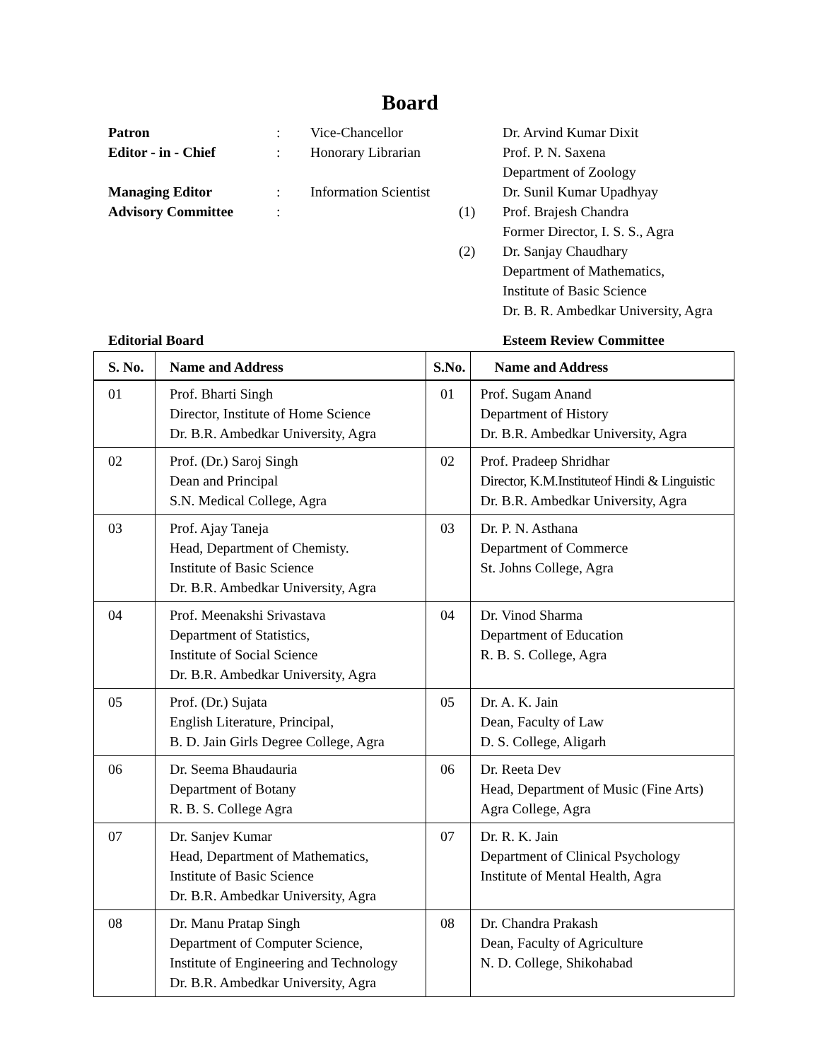Board
| Patron | : | Vice-Chancellor | | Dr. Arvind Kumar Dixit |
| Editor - in - Chief | : | Honorary Librarian | | Prof. P. N. Saxena |
| | | | | Department of Zoology |
| Managing Editor | : | Information Scientist | | Dr. Sunil Kumar Upadhyay |
| Advisory Committee | : | | (1) | Prof. Brajesh Chandra |
| | | | | Former Director, I. S. S., Agra |
| | | | (2) | Dr. Sanjay Chaudhary |
| | | | | Department of Mathematics, |
| | | | | Institute of Basic Science |
| | | | | Dr. B. R. Ambedkar University, Agra |
Editorial Board Esteem Review Committee
| S. No. | Name and Address | S.No. | Name and Address |
| --- | --- | --- | --- |
| 01 | Prof. Bharti Singh Director, Institute of Home Science Dr. B.R. Ambedkar University, Agra | 01 | Prof. Sugam Anand Department of History Dr. B.R. Ambedkar University, Agra |
| 02 | Prof. (Dr.) Saroj Singh Dean and Principal S.N. Medical College, Agra | 02 | Prof. Pradeep Shridhar Director, K.M.Instituteof Hindi & Linguistic Dr. B.R. Ambedkar University, Agra |
| 03 | Prof. Ajay Taneja Head, Department of Chemisty. Institute of Basic Science Dr. B.R. Ambedkar University, Agra | 03 | Dr. P. N. Asthana Department of Commerce St. Johns College, Agra |
| 04 | Prof. Meenakshi Srivastava Department of Statistics, Institute of Social Science Dr. B.R. Ambedkar University, Agra | 04 | Dr. Vinod Sharma Department of Education R. B. S. College, Agra |
| 05 | Prof. (Dr.) Sujata English Literature, Principal, B. D. Jain Girls Degree College, Agra | 05 | Dr. A. K. Jain Dean, Faculty of Law D. S. College, Aligarh |
| 06 | Dr. Seema Bhaudauria Department of Botany R. B. S. College Agra | 06 | Dr. Reeta Dev Head, Department of Music (Fine Arts) Agra College, Agra |
| 07 | Dr. Sanjev Kumar Head, Department of Mathematics, Institute of Basic Science Dr. B.R. Ambedkar University, Agra | 07 | Dr. R. K. Jain Department of Clinical Psychology Institute of Mental Health, Agra |
| 08 | Dr. Manu Pratap Singh Department of Computer Science, Institute of Engineering and Technology Dr. B.R. Ambedkar University, Agra | 08 | Dr. Chandra Prakash Dean, Faculty of Agriculture N. D. College, Shikohabad |